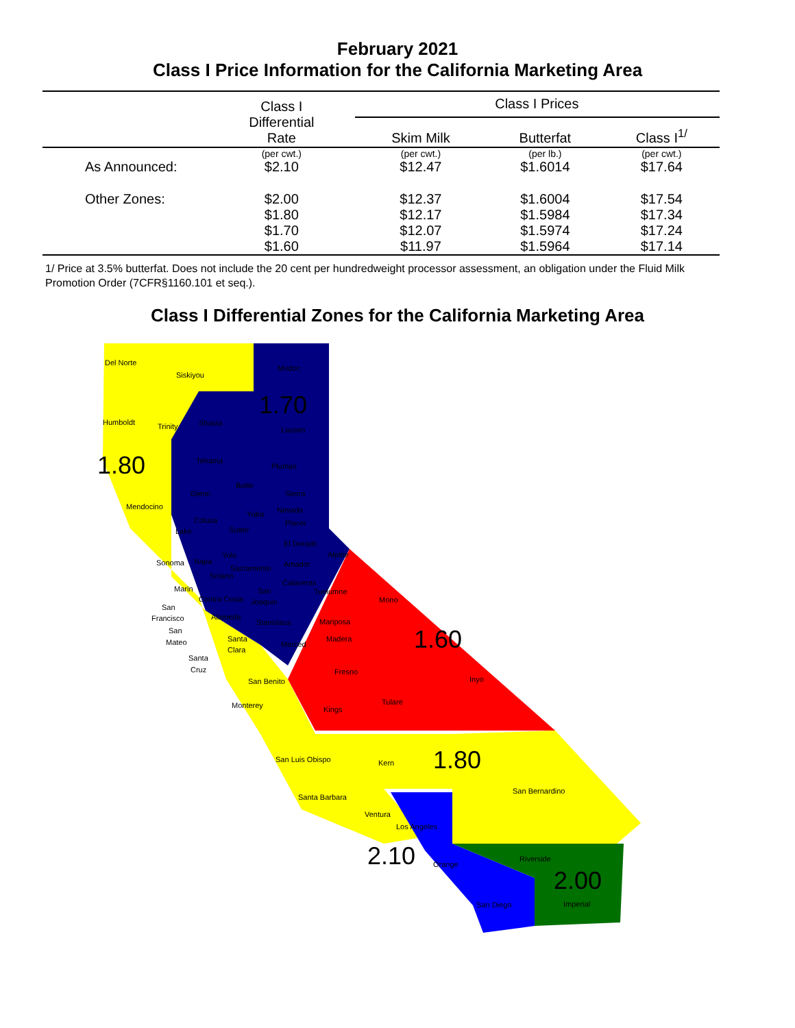February 2021
Class I Price Information for the California Marketing Area
| | Class I Differential Rate | Class I Prices | | |
| --- | --- | --- | --- | --- |
| | | Skim Milk | Butterfat | Class I<sup>1/</sup> |
| | (per cwt.) | (per cwt.) | (per lb.) | (per cwt.) |
| As Announced: | $2.10 | $12.47 | $1.6014 | $17.64 |
| Other Zones: | $2.00 | $12.37 | $1.6004 | $17.54 |
| | $1.80 | $12.17 | $1.5984 | $17.34 |
| | $1.70 | $12.07 | $1.5974 | $17.24 |
| | $1.60 | $11.97 | $1.5964 | $17.14 |
1/ Price at 3.5% butterfat. Does not include the 20 cent per hundredweight processor assessment, an obligation under the Fluid Milk Promotion Order (7CFR§1160.101 et seq.).
Class I Differential Zones for the California Marketing Area
1.70
1.80
1.60
1.80
2.10
2.00
Del Norte
Siskiyou
Modoc
Humboldt
Trinity
Shasta
Lassen
Tehama
Plumas
Glenn
Butte
Sierra
Mendocino
Nevada
Yuba
Colusa
Placer
Lake
Sutter
El Dorado
Alpine
Yolo
Sonoma
Napa
Sacramento
Amador
Solano
Calaveras
Marin
San
Tuolumne
Mono
Contra Costa
Joaquin
San
Francisco
Alameda
Stanislaus
Mariposa
San
Mateo
Santa
Madera
Merced
Clara
Santa
Cruz
Fresno
Inyo
San Benito
Tulare
Monterey
Kings
San Luis Obispo
Kern
San Bernardino
Santa Barbara
Ventura
Los Angeles
Riverside
Orange
Imperial
San Diego